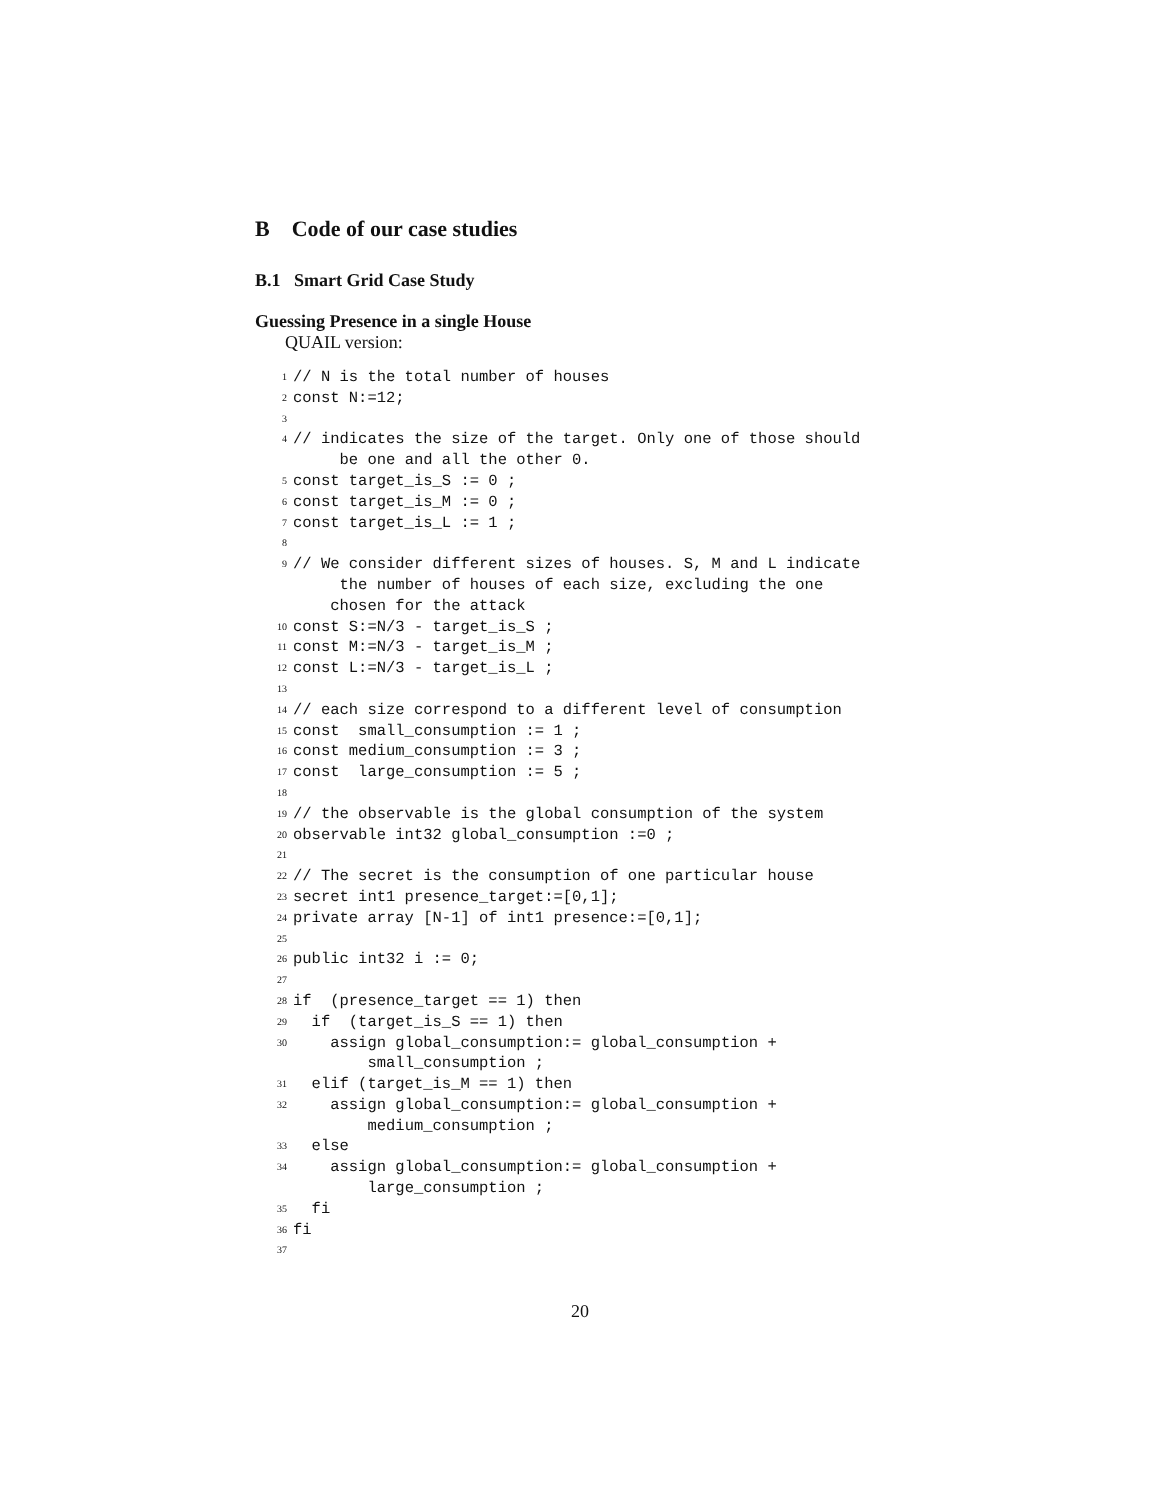B Code of our case studies
B.1 Smart Grid Case Study
Guessing Presence in a single House
QUAIL version:
1 // N is the total number of houses
2 const N:=12;
3
4 // indicates the size of the target. Only one of those should be one and all the other 0.
5 const target_is_S := 0 ;
6 const target_is_M := 0 ;
7 const target_is_L := 1 ;
8
9 // We consider different sizes of houses. S, M and L indicate the number of houses of each size, excluding the one chosen for the attack
10 const S:=N/3 - target_is_S ;
11 const M:=N/3 - target_is_M ;
12 const L:=N/3 - target_is_L ;
13
14 // each size correspond to a different level of consumption
15 const small_consumption := 1 ;
16 const medium_consumption := 3 ;
17 const large_consumption := 5 ;
18
19 // the observable is the global consumption of the system
20 observable int32 global_consumption :=0 ;
21
22 // The secret is the consumption of one particular house
23 secret int1 presence_target:=[0,1];
24 private array [N-1] of int1 presence:=[0,1];
25
26 public int32 i := 0;
27
28 if (presence_target == 1) then
29 if (target_is_S == 1) then
30 assign global_consumption:= global_consumption + small_consumption ;
31 elif (target_is_M == 1) then
32 assign global_consumption:= global_consumption + medium_consumption ;
33 else
34 assign global_consumption:= global_consumption + large_consumption ;
35 fi
36 fi
37
20